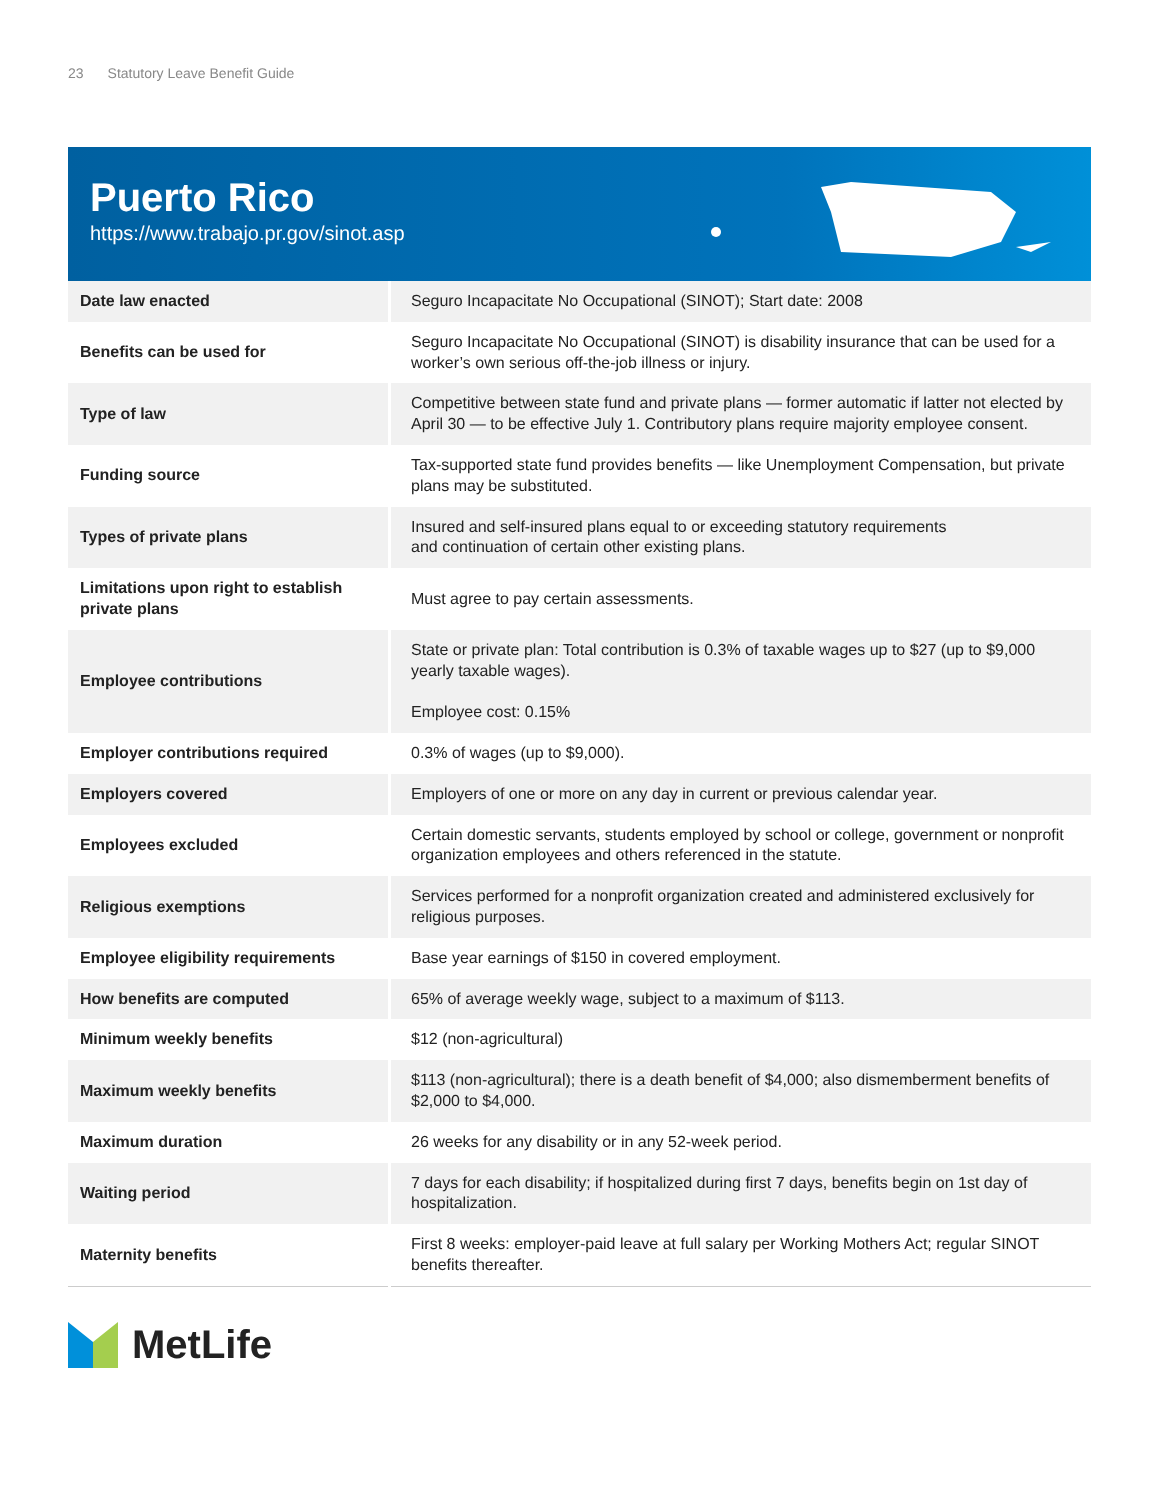23 Statutory Leave Benefit Guide
Puerto Rico
https://www.trabajo.pr.gov/sinot.asp
| Date law enacted | Seguro Incapacitate No Occupational (SINOT); Start date: 2008 |
| Benefits can be used for | Seguro Incapacitate No Occupational (SINOT) is disability insurance that can be used for a worker’s own serious off-the-job illness or injury. |
| Type of law | Competitive between state fund and private plans — former automatic if latter not elected by April 30 — to be effective July 1. Contributory plans require majority employee consent. |
| Funding source | Tax-supported state fund provides benefits — like Unemployment Compensation, but private plans may be substituted. |
| Types of private plans | Insured and self-insured plans equal to or exceeding statutory requirements and continuation of certain other existing plans. |
| Limitations upon right to establish private plans | Must agree to pay certain assessments. |
| Employee contributions | State or private plan: Total contribution is 0.3% of taxable wages up to $27 (up to $9,000 yearly taxable wages). Employee cost: 0.15% |
| Employer contributions required | 0.3% of wages (up to $9,000). |
| Employers covered | Employers of one or more on any day in current or previous calendar year. |
| Employees excluded | Certain domestic servants, students employed by school or college, government or nonprofit organization employees and others referenced in the statute. |
| Religious exemptions | Services performed for a nonprofit organization created and administered exclusively for religious purposes. |
| Employee eligibility requirements | Base year earnings of $150 in covered employment. |
| How benefits are computed | 65% of average weekly wage, subject to a maximum of $113. |
| Minimum weekly benefits | $12 (non-agricultural) |
| Maximum weekly benefits | $113 (non-agricultural); there is a death benefit of $4,000; also dismemberment benefits of $2,000 to $4,000. |
| Maximum duration | 26 weeks for any disability or in any 52-week period. |
| Waiting period | 7 days for each disability; if hospitalized during first 7 days, benefits begin on 1st day of hospitalization. |
| Maternity benefits | First 8 weeks: employer-paid leave at full salary per Working Mothers Act; regular SINOT benefits thereafter. |
MetLife